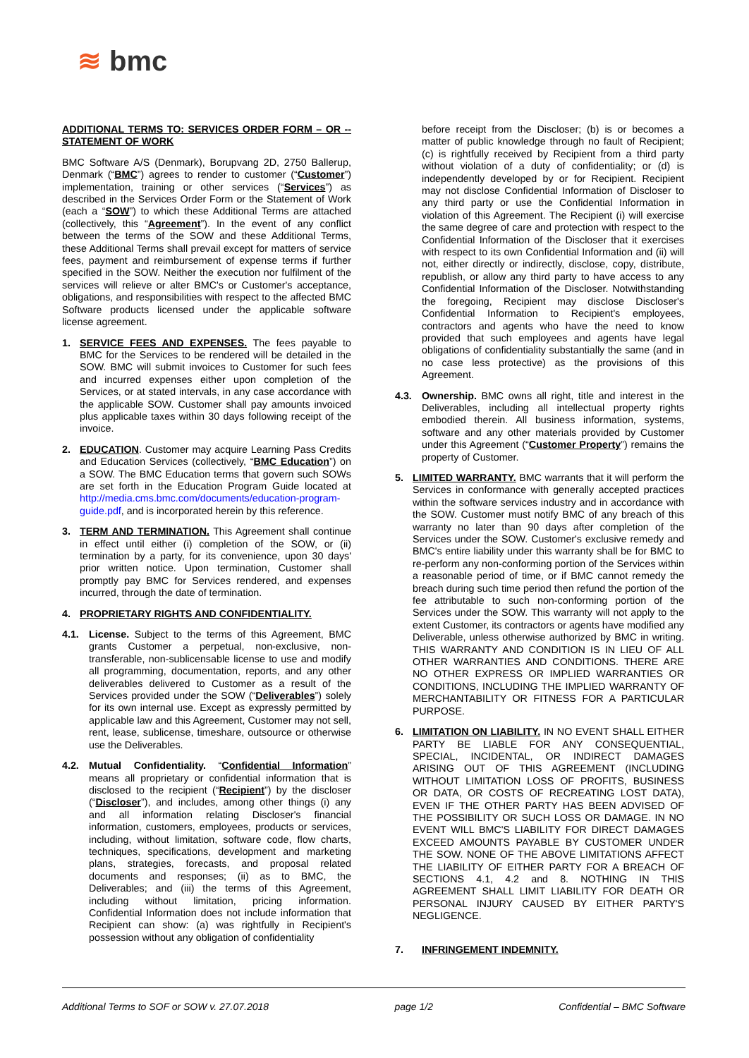≋ bmc
ADDITIONAL TERMS TO: SERVICES ORDER FORM – OR -- STATEMENT OF WORK
BMC Software A/S (Denmark), Borupvang 2D, 2750 Ballerup, Denmark (“BMC”) agrees to render to customer (“Customer”) implementation, training or other services (“Services”) as described in the Services Order Form or the Statement of Work (each a “SOW”) to which these Additional Terms are attached (collectively, this “Agreement”). In the event of any conflict between the terms of the SOW and these Additional Terms, these Additional Terms shall prevail except for matters of service fees, payment and reimbursement of expense terms if further specified in the SOW. Neither the execution nor fulfilment of the services will relieve or alter BMC's or Customer's acceptance, obligations, and responsibilities with respect to the affected BMC Software products licensed under the applicable software license agreement.
1. SERVICE FEES AND EXPENSES. The fees payable to BMC for the Services to be rendered will be detailed in the SOW. BMC will submit invoices to Customer for such fees and incurred expenses either upon completion of the Services, or at stated intervals, in any case accordance with the applicable SOW. Customer shall pay amounts invoiced plus applicable taxes within 30 days following receipt of the invoice.
2. EDUCATION. Customer may acquire Learning Pass Credits and Education Services (collectively, “BMC Education”) on a SOW. The BMC Education terms that govern such SOWs are set forth in the Education Program Guide located at http://media.cms.bmc.com/documents/education-program-guide.pdf, and is incorporated herein by this reference.
3. TERM AND TERMINATION. This Agreement shall continue in effect until either (i) completion of the SOW, or (ii) termination by a party, for its convenience, upon 30 days' prior written notice. Upon termination, Customer shall promptly pay BMC for Services rendered, and expenses incurred, through the date of termination.
4. PROPRIETARY RIGHTS AND CONFIDENTIALITY.
4.1. License. Subject to the terms of this Agreement, BMC grants Customer a perpetual, non-exclusive, non-transferable, non-sublicensable license to use and modify all programming, documentation, reports, and any other deliverables delivered to Customer as a result of the Services provided under the SOW (“Deliverables”) solely for its own internal use. Except as expressly permitted by applicable law and this Agreement, Customer may not sell, rent, lease, sublicense, timeshare, outsource or otherwise use the Deliverables.
4.2. Mutual Confidentiality. “Confidential Information” means all proprietary or confidential information that is disclosed to the recipient (“Recipient”) by the discloser (“Discloser”), and includes, among other things (i) any and all information relating Discloser's financial information, customers, employees, products or services, including, without limitation, software code, flow charts, techniques, specifications, development and marketing plans, strategies, forecasts, and proposal related documents and responses; (ii) as to BMC, the Deliverables; and (iii) the terms of this Agreement, including without limitation, pricing information. Confidential Information does not include information that Recipient can show: (a) was rightfully in Recipient's possession without any obligation of confidentiality
before receipt from the Discloser; (b) is or becomes a matter of public knowledge through no fault of Recipient; (c) is rightfully received by Recipient from a third party without violation of a duty of confidentiality; or (d) is independently developed by or for Recipient. Recipient may not disclose Confidential Information of Discloser to any third party or use the Confidential Information in violation of this Agreement. The Recipient (i) will exercise the same degree of care and protection with respect to the Confidential Information of the Discloser that it exercises with respect to its own Confidential Information and (ii) will not, either directly or indirectly, disclose, copy, distribute, republish, or allow any third party to have access to any Confidential Information of the Discloser. Notwithstanding the foregoing, Recipient may disclose Discloser's Confidential Information to Recipient's employees, contractors and agents who have the need to know provided that such employees and agents have legal obligations of confidentiality substantially the same (and in no case less protective) as the provisions of this Agreement.
4.3. Ownership. BMC owns all right, title and interest in the Deliverables, including all intellectual property rights embodied therein. All business information, systems, software and any other materials provided by Customer under this Agreement (“Customer Property”) remains the property of Customer.
5. LIMITED WARRANTY. BMC warrants that it will perform the Services in conformance with generally accepted practices within the software services industry and in accordance with the SOW. Customer must notify BMC of any breach of this warranty no later than 90 days after completion of the Services under the SOW. Customer's exclusive remedy and BMC's entire liability under this warranty shall be for BMC to re-perform any non-conforming portion of the Services within a reasonable period of time, or if BMC cannot remedy the breach during such time period then refund the portion of the fee attributable to such non-conforming portion of the Services under the SOW. This warranty will not apply to the extent Customer, its contractors or agents have modified any Deliverable, unless otherwise authorized by BMC in writing. THIS WARRANTY AND CONDITION IS IN LIEU OF ALL OTHER WARRANTIES AND CONDITIONS. THERE ARE NO OTHER EXPRESS OR IMPLIED WARRANTIES OR CONDITIONS, INCLUDING THE IMPLIED WARRANTY OF MERCHANTABILITY OR FITNESS FOR A PARTICULAR PURPOSE.
6. LIMITATION ON LIABILITY. IN NO EVENT SHALL EITHER PARTY BE LIABLE FOR ANY CONSEQUENTIAL, SPECIAL, INCIDENTAL, OR INDIRECT DAMAGES ARISING OUT OF THIS AGREEMENT (INCLUDING WITHOUT LIMITATION LOSS OF PROFITS, BUSINESS OR DATA, OR COSTS OF RECREATING LOST DATA), EVEN IF THE OTHER PARTY HAS BEEN ADVISED OF THE POSSIBILITY OR SUCH LOSS OR DAMAGE. IN NO EVENT WILL BMC'S LIABILITY FOR DIRECT DAMAGES EXCEED AMOUNTS PAYABLE BY CUSTOMER UNDER THE SOW. NONE OF THE ABOVE LIMITATIONS AFFECT THE LIABILITY OF EITHER PARTY FOR A BREACH OF SECTIONS 4.1, 4.2 and 8. NOTHING IN THIS AGREEMENT SHALL LIMIT LIABILITY FOR DEATH OR PERSONAL INJURY CAUSED BY EITHER PARTY'S NEGLIGENCE.
7. INFRINGEMENT INDEMNITY.
Additional Terms to SOF or SOW v. 27.07.2018 page 1/2 Confidential – BMC Software